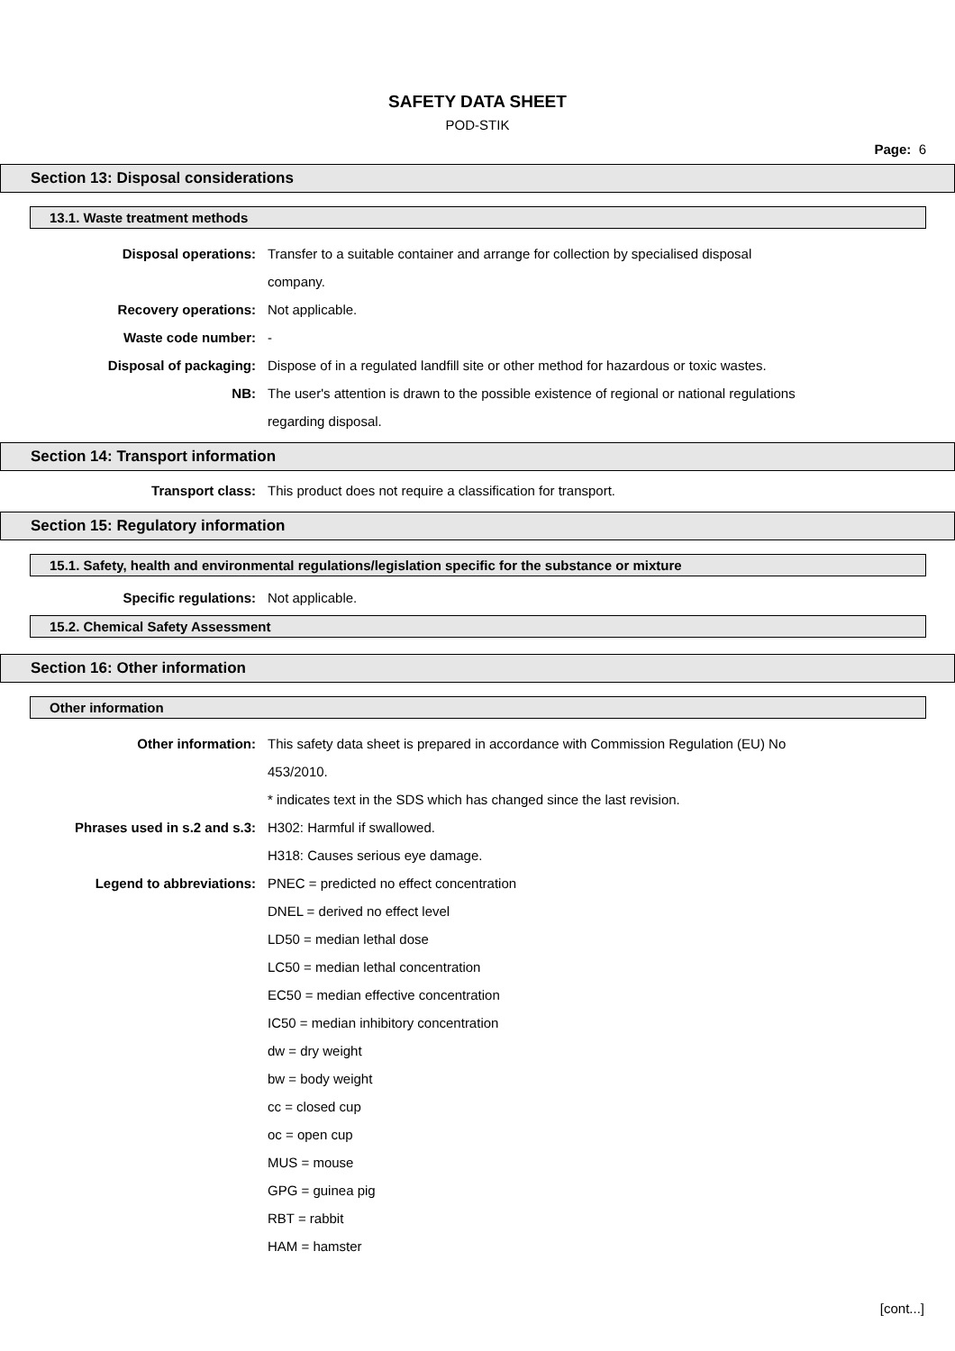SAFETY DATA SHEET
POD-STIK
Page: 6
Section 13: Disposal considerations
13.1. Waste treatment methods
Disposal operations: Transfer to a suitable container and arrange for collection by specialised disposal company.
Recovery operations: Not applicable.
Waste code number: -
Disposal of packaging: Dispose of in a regulated landfill site or other method for hazardous or toxic wastes.
NB: The user's attention is drawn to the possible existence of regional or national regulations regarding disposal.
Section 14: Transport information
Transport class: This product does not require a classification for transport.
Section 15: Regulatory information
15.1. Safety, health and environmental regulations/legislation specific for the substance or mixture
Specific regulations: Not applicable.
15.2. Chemical Safety Assessment
Section 16: Other information
Other information
Other information: This safety data sheet is prepared in accordance with Commission Regulation (EU) No 453/2010.
* indicates text in the SDS which has changed since the last revision.
Phrases used in s.2 and s.3: H302: Harmful if swallowed.
H318: Causes serious eye damage.
Legend to abbreviations: PNEC = predicted no effect concentration
DNEL = derived no effect level
LD50 = median lethal dose
LC50 = median lethal concentration
EC50 = median effective concentration
IC50 = median inhibitory concentration
dw = dry weight
bw = body weight
cc = closed cup
oc = open cup
MUS = mouse
GPG = guinea pig
RBT = rabbit
HAM = hamster
[cont...]